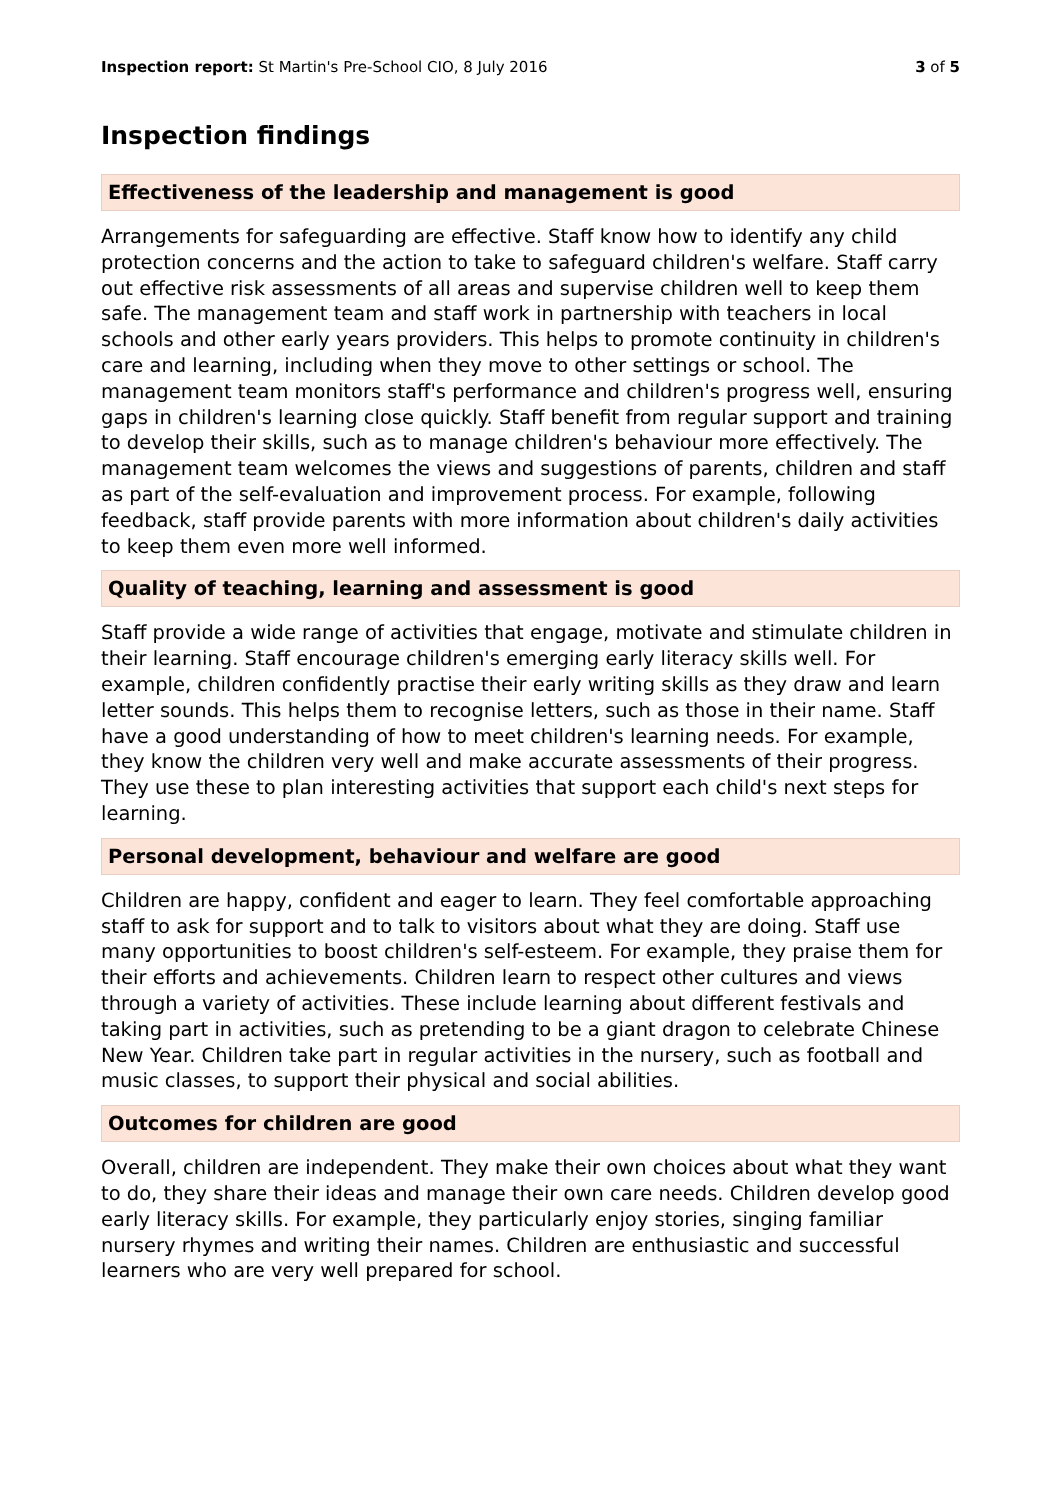Inspection report: St Martin's Pre-School CIO, 8 July 2016
3 of 5
Inspection findings
Effectiveness of the leadership and management is good
Arrangements for safeguarding are effective. Staff know how to identify any child protection concerns and the action to take to safeguard children's welfare. Staff carry out effective risk assessments of all areas and supervise children well to keep them safe. The management team and staff work in partnership with teachers in local schools and other early years providers. This helps to promote continuity in children's care and learning, including when they move to other settings or school. The management team monitors staff's performance and children's progress well, ensuring gaps in children's learning close quickly. Staff benefit from regular support and training to develop their skills, such as to manage children's behaviour more effectively. The management team welcomes the views and suggestions of parents, children and staff as part of the self-evaluation and improvement process. For example, following feedback, staff provide parents with more information about children's daily activities to keep them even more well informed.
Quality of teaching, learning and assessment is good
Staff provide a wide range of activities that engage, motivate and stimulate children in their learning. Staff encourage children's emerging early literacy skills well. For example, children confidently practise their early writing skills as they draw and learn letter sounds. This helps them to recognise letters, such as those in their name. Staff have a good understanding of how to meet children's learning needs. For example, they know the children very well and make accurate assessments of their progress. They use these to plan interesting activities that support each child's next steps for learning.
Personal development, behaviour and welfare are good
Children are happy, confident and eager to learn. They feel comfortable approaching staff to ask for support and to talk to visitors about what they are doing. Staff use many opportunities to boost children's self-esteem. For example, they praise them for their efforts and achievements. Children learn to respect other cultures and views through a variety of activities. These include learning about different festivals and taking part in activities, such as pretending to be a giant dragon to celebrate Chinese New Year. Children take part in regular activities in the nursery, such as football and music classes, to support their physical and social abilities.
Outcomes for children are good
Overall, children are independent. They make their own choices about what they want to do, they share their ideas and manage their own care needs. Children develop good early literacy skills. For example, they particularly enjoy stories, singing familiar nursery rhymes and writing their names. Children are enthusiastic and successful learners who are very well prepared for school.